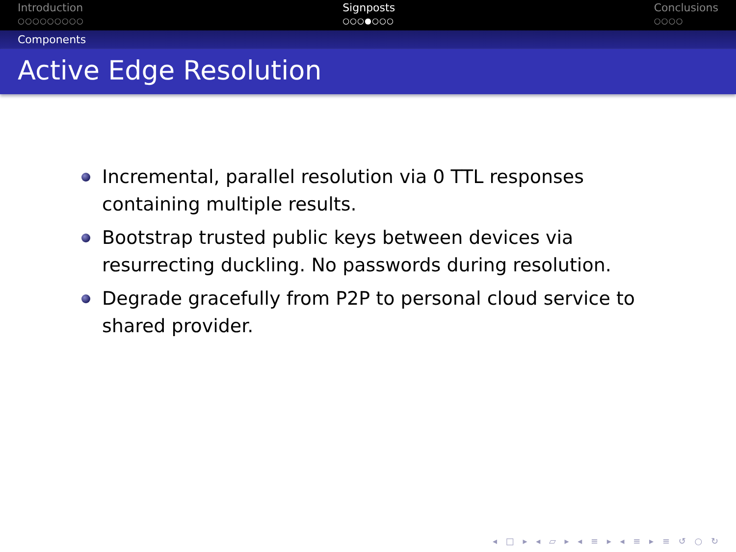Introduction
○○○○○○○○○
Signposts
○○○●○○○
Conclusions
○○○○
Components
Active Edge Resolution
Incremental, parallel resolution via 0 TTL responses containing multiple results.
Bootstrap trusted public keys between devices via resurrecting duckling. No passwords during resolution.
Degrade gracefully from P2P to personal cloud service to shared provider.
◂ □ ▸ ◂ ▱ ▸ ◂ ≡ ▸ ◂ ≡ ▸ ≡ ↺ ○ ↻